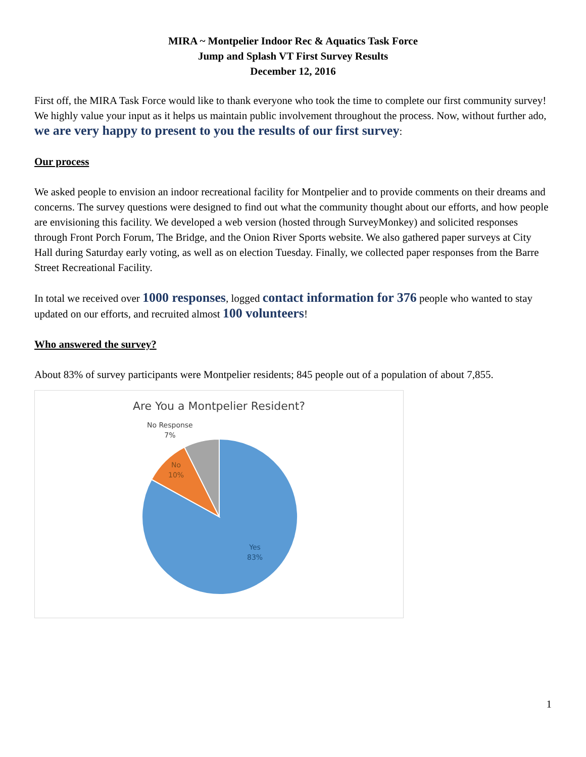MIRA ~ Montpelier Indoor Rec & Aquatics Task Force
Jump and Splash VT First Survey Results
December 12, 2016
First off, the MIRA Task Force would like to thank everyone who took the time to complete our first community survey! We highly value your input as it helps us maintain public involvement throughout the process. Now, without further ado, we are very happy to present to you the results of our first survey:
Our process
We asked people to envision an indoor recreational facility for Montpelier and to provide comments on their dreams and concerns. The survey questions were designed to find out what the community thought about our efforts, and how people are envisioning this facility. We developed a web version (hosted through SurveyMonkey) and solicited responses through Front Porch Forum, The Bridge, and the Onion River Sports website. We also gathered paper surveys at City Hall during Saturday early voting, as well as on election Tuesday. Finally, we collected paper responses from the Barre Street Recreational Facility.
In total we received over 1000 responses, logged contact information for 376 people who wanted to stay updated on our efforts, and recruited almost 100 volunteers!
Who answered the survey?
About 83% of survey participants were Montpelier residents; 845 people out of a population of about 7,855.
Are You a Montpelier Resident?
No Response
7%
No
10%
Yes
83%
1